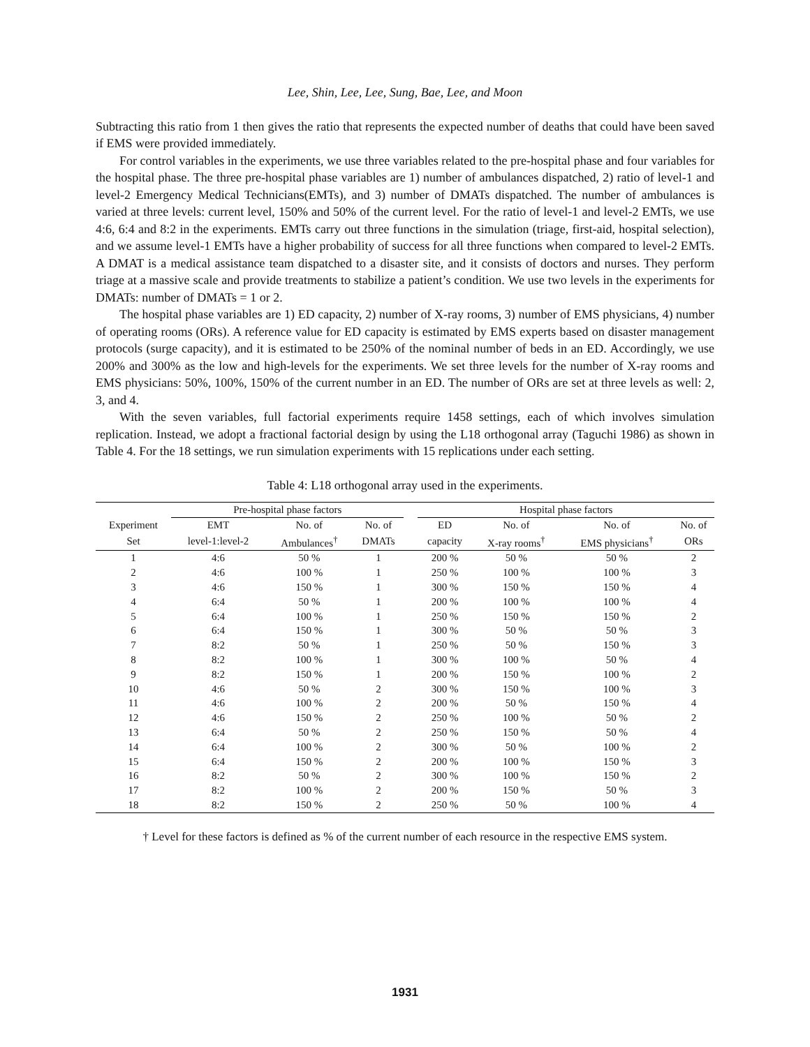Lee, Shin, Lee, Lee, Sung, Bae, Lee, and Moon
Subtracting this ratio from 1 then gives the ratio that represents the expected number of deaths that could have been saved if EMS were provided immediately.
For control variables in the experiments, we use three variables related to the pre-hospital phase and four variables for the hospital phase. The three pre-hospital phase variables are 1) number of ambulances dispatched, 2) ratio of level-1 and level-2 Emergency Medical Technicians(EMTs), and 3) number of DMATs dispatched. The number of ambulances is varied at three levels: current level, 150% and 50% of the current level. For the ratio of level-1 and level-2 EMTs, we use 4:6, 6:4 and 8:2 in the experiments. EMTs carry out three functions in the simulation (triage, first-aid, hospital selection), and we assume level-1 EMTs have a higher probability of success for all three functions when compared to level-2 EMTs. A DMAT is a medical assistance team dispatched to a disaster site, and it consists of doctors and nurses. They perform triage at a massive scale and provide treatments to stabilize a patient’s condition. We use two levels in the experiments for DMATs: number of DMATs = 1 or 2.
The hospital phase variables are 1) ED capacity, 2) number of X-ray rooms, 3) number of EMS physicians, 4) number of operating rooms (ORs). A reference value for ED capacity is estimated by EMS experts based on disaster management protocols (surge capacity), and it is estimated to be 250% of the nominal number of beds in an ED. Accordingly, we use 200% and 300% as the low and high-levels for the experiments. We set three levels for the number of X-ray rooms and EMS physicians: 50%, 100%, 150% of the current number in an ED. The number of ORs are set at three levels as well: 2, 3, and 4.
With the seven variables, full factorial experiments require 1458 settings, each of which involves simulation replication. Instead, we adopt a fractional factorial design by using the L18 orthogonal array (Taguchi 1986) as shown in Table 4. For the 18 settings, we run simulation experiments with 15 replications under each setting.
Table 4: L18 orthogonal array used in the experiments.
| | Pre-hospital phase factors | | | | Hospital phase factors | | | |
| --- | --- | --- | --- | --- | --- | --- | --- | --- |
| Experiment | EMT | No. of | No. of | | ED | No. of | No. of | No. of |
| Set | level-1:level-2 | Ambulances<sup>†</sup> | DMATs | | capacity | X-ray rooms<sup>†</sup> | EMS physicians<sup>†</sup> | ORs |
| 1 | 4:6 | 50 % | 1 | | 200 % | 50 % | 50 % | 2 |
| 2 | 4:6 | 100 % | 1 | | 250 % | 100 % | 100 % | 3 |
| 3 | 4:6 | 150 % | 1 | | 300 % | 150 % | 150 % | 4 |
| 4 | 6:4 | 50 % | 1 | | 200 % | 100 % | 100 % | 4 |
| 5 | 6:4 | 100 % | 1 | | 250 % | 150 % | 150 % | 2 |
| 6 | 6:4 | 150 % | 1 | | 300 % | 50 % | 50 % | 3 |
| 7 | 8:2 | 50 % | 1 | | 250 % | 50 % | 150 % | 3 |
| 8 | 8:2 | 100 % | 1 | | 300 % | 100 % | 50 % | 4 |
| 9 | 8:2 | 150 % | 1 | | 200 % | 150 % | 100 % | 2 |
| 10 | 4:6 | 50 % | 2 | | 300 % | 150 % | 100 % | 3 |
| 11 | 4:6 | 100 % | 2 | | 200 % | 50 % | 150 % | 4 |
| 12 | 4:6 | 150 % | 2 | | 250 % | 100 % | 50 % | 2 |
| 13 | 6:4 | 50 % | 2 | | 250 % | 150 % | 50 % | 4 |
| 14 | 6:4 | 100 % | 2 | | 300 % | 50 % | 100 % | 2 |
| 15 | 6:4 | 150 % | 2 | | 200 % | 100 % | 150 % | 3 |
| 16 | 8:2 | 50 % | 2 | | 300 % | 100 % | 150 % | 2 |
| 17 | 8:2 | 100 % | 2 | | 200 % | 150 % | 50 % | 3 |
| 18 | 8:2 | 150 % | 2 | | 250 % | 50 % | 100 % | 4 |
† Level for these factors is defined as % of the current number of each resource in the respective EMS system.
1931